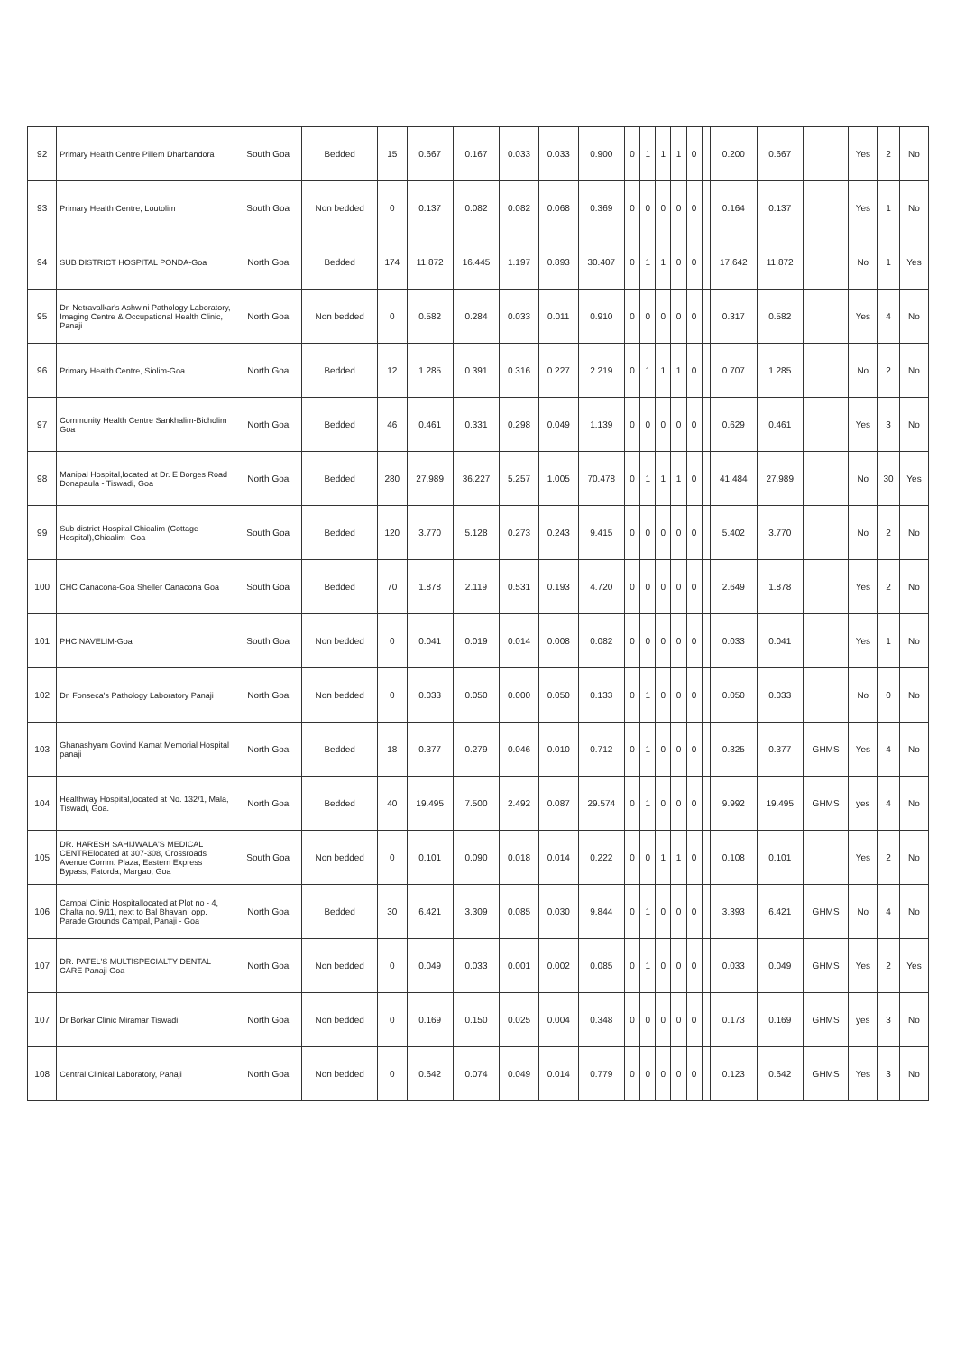| 92 | Primary Health Centre Pillem Dharbandora | South Goa | Bedded | 15 | 0.667 | 0.167 | 0.033 | 0.033 | 0.900 | 0 | 1 | 1 | 1 | 0 | | 0.200 | 0.667 | | Yes | 2 | No |
| 93 | Primary Health Centre, Loutolim | South Goa | Non bedded | 0 | 0.137 | 0.082 | 0.082 | 0.068 | 0.369 | 0 | 0 | 0 | 0 | 0 | | 0.164 | 0.137 | | Yes | 1 | No |
| 94 | SUB DISTRICT HOSPITAL PONDA-Goa | North Goa | Bedded | 174 | 11.872 | 16.445 | 1.197 | 0.893 | 30.407 | 0 | 1 | 1 | 0 | 0 | | 17.642 | 11.872 | | No | 1 | Yes |
| 95 | Dr. Netravalkar's Ashwini Pathology Laboratory, Imaging Centre & Occupational Health Clinic, Panaji | North Goa | Non bedded | 0 | 0.582 | 0.284 | 0.033 | 0.011 | 0.910 | 0 | 0 | 0 | 0 | 0 | | 0.317 | 0.582 | | Yes | 4 | No |
| 96 | Primary Health Centre, Siolim-Goa | North Goa | Bedded | 12 | 1.285 | 0.391 | 0.316 | 0.227 | 2.219 | 0 | 1 | 1 | 1 | 0 | | 0.707 | 1.285 | | No | 2 | No |
| 97 | Community Health Centre Sankhalim-Bicholim Goa | North Goa | Bedded | 46 | 0.461 | 0.331 | 0.298 | 0.049 | 1.139 | 0 | 0 | 0 | 0 | 0 | | 0.629 | 0.461 | | Yes | 3 | No |
| 98 | Manipal Hospital,located at Dr. E Borges Road Donapaula - Tiswadi, Goa | North Goa | Bedded | 280 | 27.989 | 36.227 | 5.257 | 1.005 | 70.478 | 0 | 1 | 1 | 1 | 0 | | 41.484 | 27.989 | | No | 30 | Yes |
| 99 | Sub district Hospital Chicalim (Cottage Hospital),Chicalim -Goa | South Goa | Bedded | 120 | 3.770 | 5.128 | 0.273 | 0.243 | 9.415 | 0 | 0 | 0 | 0 | 0 | | 5.402 | 3.770 | | No | 2 | No |
| 100 | CHC Canacona-Goa Sheller Canacona Goa | South Goa | Bedded | 70 | 1.878 | 2.119 | 0.531 | 0.193 | 4.720 | 0 | 0 | 0 | 0 | 0 | | 2.649 | 1.878 | | Yes | 2 | No |
| 101 | PHC NAVELIM-Goa | South Goa | Non bedded | 0 | 0.041 | 0.019 | 0.014 | 0.008 | 0.082 | 0 | 0 | 0 | 0 | 0 | | 0.033 | 0.041 | | Yes | 1 | No |
| 102 | Dr. Fonseca's Pathology Laboratory Panaji | North Goa | Non bedded | 0 | 0.033 | 0.050 | 0.000 | 0.050 | 0.133 | 0 | 1 | 0 | 0 | 0 | | 0.050 | 0.033 | | No | 0 | No |
| 103 | Ghanashyam Govind Kamat Memorial Hospital panaji | North Goa | Bedded | 18 | 0.377 | 0.279 | 0.046 | 0.010 | 0.712 | 0 | 1 | 0 | 0 | 0 | | 0.325 | 0.377 | GHMS | Yes | 4 | No |
| 104 | Healthway Hospital,located at No. 132/1, Mala, Tiswadi, Goa. | North Goa | Bedded | 40 | 19.495 | 7.500 | 2.492 | 0.087 | 29.574 | 0 | 1 | 0 | 0 | 0 | | 9.992 | 19.495 | GHMS | yes | 4 | No |
| 105 | DR. HARESH SAHIJWALA'S MEDICAL CENTRElocated at 307-308, Crossroads Avenue Comm. Plaza, Eastern Express Bypass, Fatorda, Margao, Goa | South Goa | Non bedded | 0 | 0.101 | 0.090 | 0.018 | 0.014 | 0.222 | 0 | 0 | 1 | 1 | 0 | | 0.108 | 0.101 | | Yes | 2 | No |
| 106 | Campal Clinic Hospitallocated at Plot no - 4, Chalta no. 9/11, next to Bal Bhavan, opp. Parade Grounds Campal, Panaji - Goa | North Goa | Bedded | 30 | 6.421 | 3.309 | 0.085 | 0.030 | 9.844 | 0 | 1 | 0 | 0 | 0 | | 3.393 | 6.421 | GHMS | No | 4 | No |
| 107 | DR. PATEL'S MULTISPECIALTY DENTAL CARE Panaji Goa | North Goa | Non bedded | 0 | 0.049 | 0.033 | 0.001 | 0.002 | 0.085 | 0 | 1 | 0 | 0 | 0 | | 0.033 | 0.049 | GHMS | Yes | 2 | Yes |
| 107 | Dr Borkar Clinic Miramar Tiswadi | North Goa | Non bedded | 0 | 0.169 | 0.150 | 0.025 | 0.004 | 0.348 | 0 | 0 | 0 | 0 | 0 | | 0.173 | 0.169 | GHMS | yes | 3 | No |
| 108 | Central Clinical Laboratory, Panaji | North Goa | Non bedded | 0 | 0.642 | 0.074 | 0.049 | 0.014 | 0.779 | 0 | 0 | 0 | 0 | 0 | | 0.123 | 0.642 | GHMS | Yes | 3 | No |